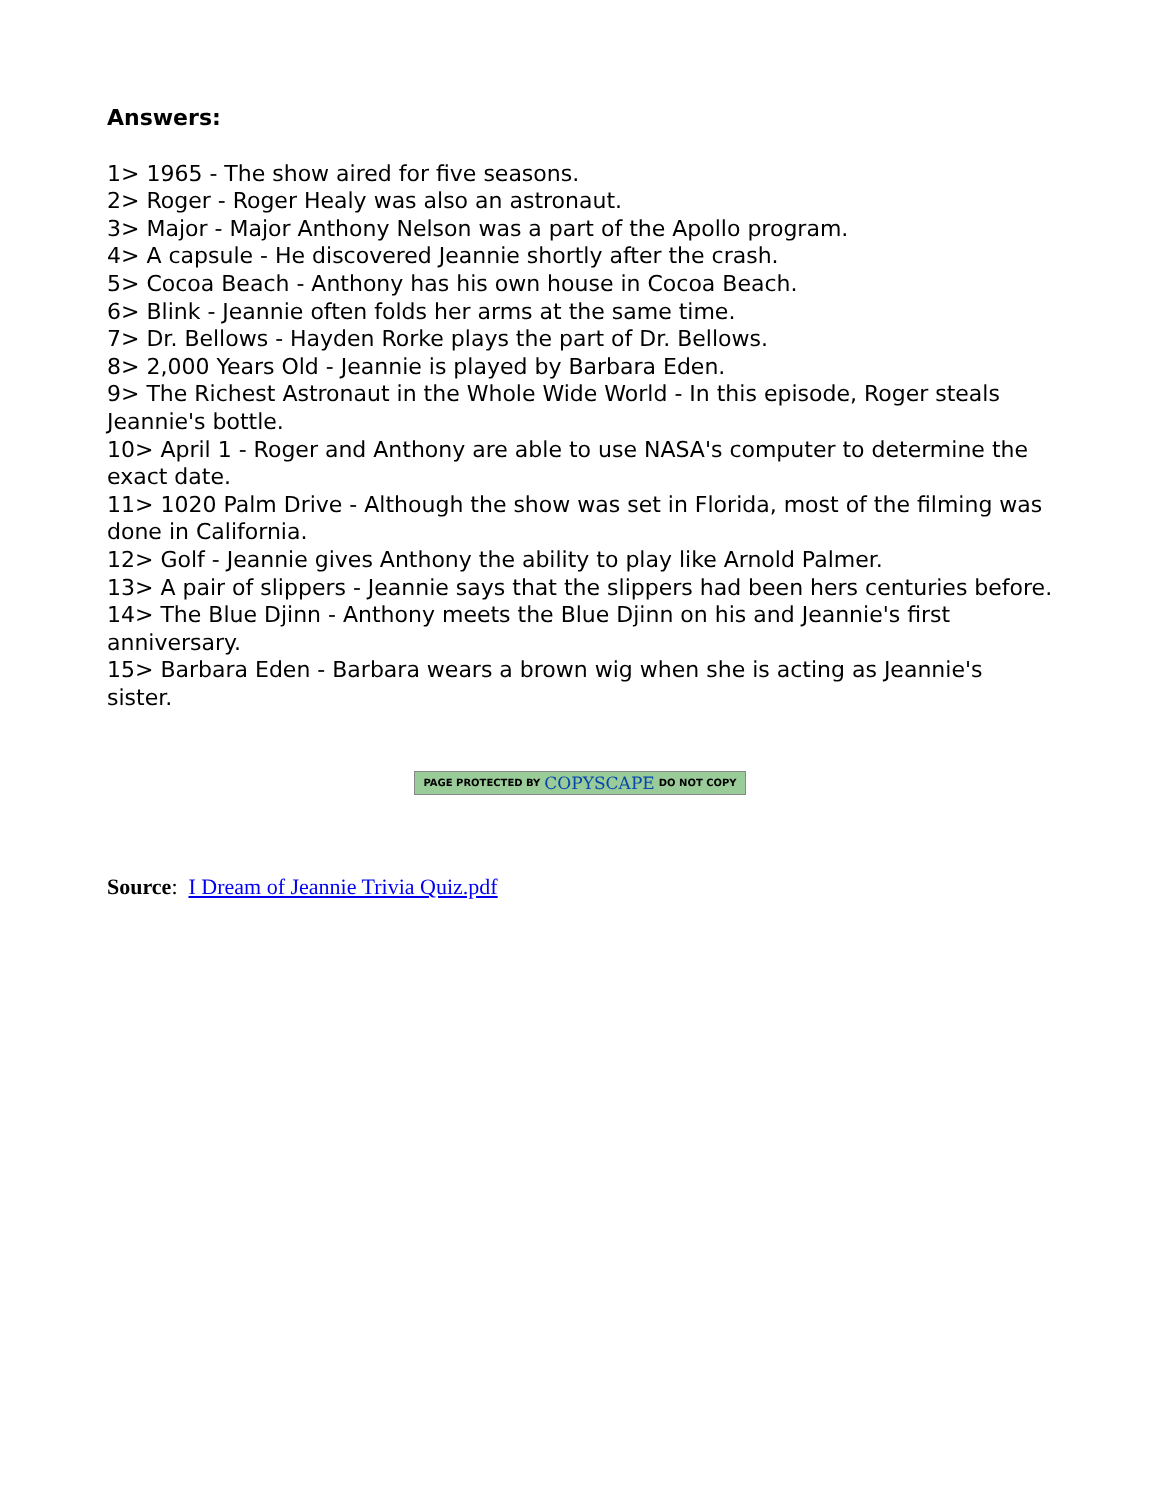Answers:
1> 1965 - The show aired for five seasons.
2> Roger - Roger Healy was also an astronaut.
3> Major - Major Anthony Nelson was a part of the Apollo program.
4> A capsule - He discovered Jeannie shortly after the crash.
5> Cocoa Beach - Anthony has his own house in Cocoa Beach.
6> Blink - Jeannie often folds her arms at the same time.
7> Dr. Bellows - Hayden Rorke plays the part of Dr. Bellows.
8> 2,000 Years Old - Jeannie is played by Barbara Eden.
9> The Richest Astronaut in the Whole Wide World - In this episode, Roger steals Jeannie's bottle.
10> April 1 - Roger and Anthony are able to use NASA's computer to determine the exact date.
11> 1020 Palm Drive - Although the show was set in Florida, most of the filming was done in California.
12> Golf - Jeannie gives Anthony the ability to play like Arnold Palmer.
13> A pair of slippers - Jeannie says that the slippers had been hers centuries before.
14> The Blue Djinn - Anthony meets the Blue Djinn on his and Jeannie's first anniversary.
15> Barbara Eden - Barbara wears a brown wig when she is acting as Jeannie's sister.
PAGE PROTECTED BY COPYSCAPE DO NOT COPY
Source: I Dream of Jeannie Trivia Quiz.pdf